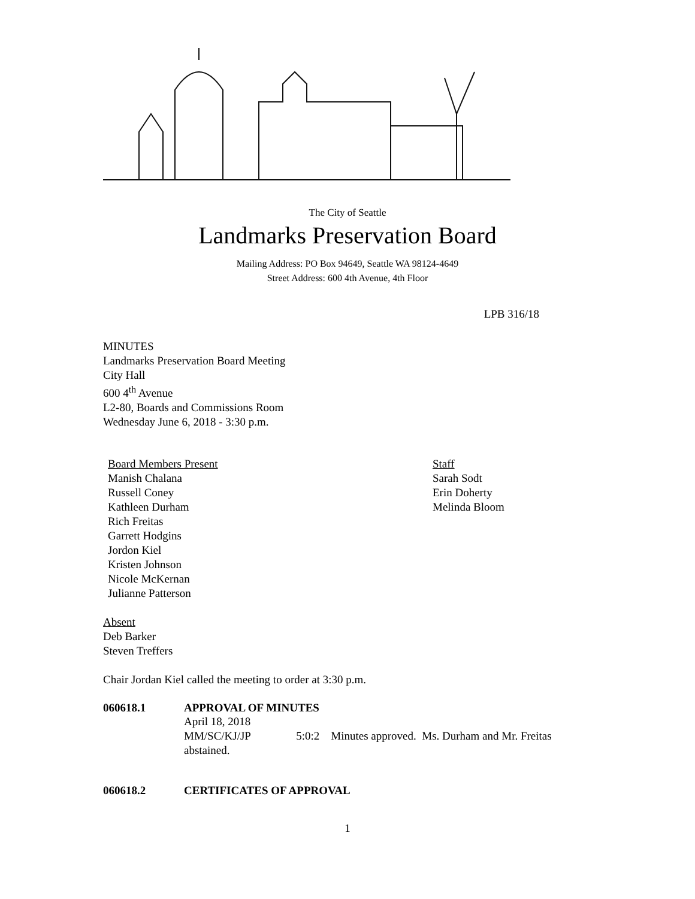The City of Seattle
Landmarks Preservation Board
Mailing Address: PO Box 94649, Seattle WA 98124-4649
Street Address: 600 4th Avenue, 4th Floor
LPB 316/18
MINUTES
Landmarks Preservation Board Meeting
City Hall
600 4<sup>th</sup> Avenue
L2-80, Boards and Commissions Room
Wednesday June 6, 2018 - 3:30 p.m.
Board Members Present
Manish Chalana
Russell Coney
Kathleen Durham
Rich Freitas
Garrett Hodgins
Jordon Kiel
Kristen Johnson
Nicole McKernan
Julianne Patterson
Staff
Sarah Sodt
Erin Doherty
Melinda Bloom
Absent
Deb Barker
Steven Treffers
Chair Jordan Kiel called the meeting to order at 3:30 p.m.
060618.1 APPROVAL OF MINUTES
April 18, 2018
MM/SC/KJ/JP 5:0:2 Minutes approved. Ms. Durham and Mr. Freitas abstained.
060618.2 CERTIFICATES OF APPROVAL
1